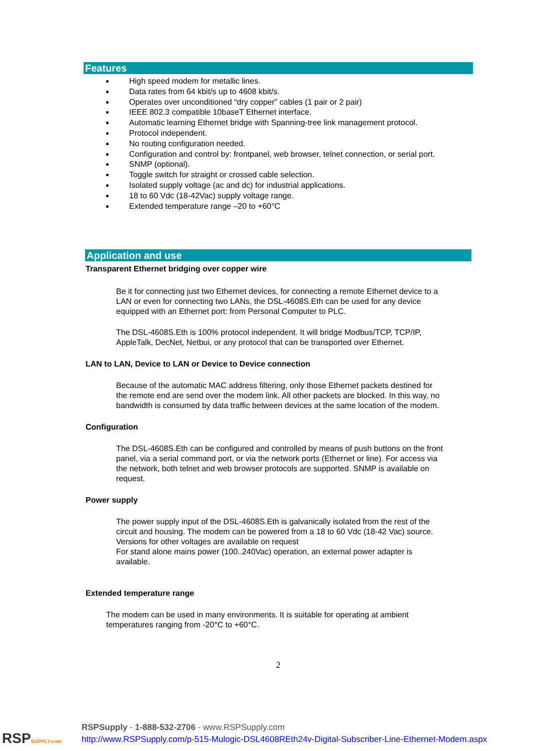Features
High speed modem for metallic lines.
Data rates from 64 kbit/s up to 4608 kbit/s.
Operates over unconditioned “dry copper” cables (1 pair or 2 pair)
IEEE 802.3 compatible 10baseT Ethernet interface.
Automatic learning Ethernet bridge with Spanning-tree link management protocol.
Protocol independent.
No routing configuration needed.
Configuration and control by: frontpanel, web browser, telnet connection, or serial port.
SNMP (optional).
Toggle switch for straight or crossed cable selection.
Isolated supply voltage (ac and dc) for industrial applications.
18 to 60 Vdc (18-42Vac) supply voltage range.
Extended temperature range –20 to +60°C
Application and use
Transparent Ethernet bridging over copper wire
Be it for connecting just two Ethernet devices, for connecting a remote Ethernet device to a LAN or even for connecting two LANs, the DSL-4608S.Eth can be used for any device equipped with an Ethernet port: from Personal Computer to PLC.
The DSL-4608S.Eth is 100% protocol independent. It will bridge Modbus/TCP, TCP/IP, AppleTalk, DecNet, Netbui, or any protocol that can be transported over Ethernet.
LAN to LAN, Device to LAN or Device to Device connection
Because of the automatic MAC address filtering, only those Ethernet packets destined for the remote end are send over the modem link. All other packets are blocked. In this way, no bandwidth is consumed by data traffic between devices at the same location of the modem.
Configuration
The DSL-4608S.Eth can be configured and controlled by means of push buttons on the front panel, via a serial command port, or via the network ports (Ethernet or line). For access via the network, both telnet and web browser protocols are supported. SNMP is available on request.
Power supply
The power supply input of the DSL-4608S.Eth is galvanically isolated from the rest of the circuit and housing. The modem can be powered from a 18 to 60 Vdc (18-42 Vac) source. Versions for other voltages are available on request
For stand alone mains power (100..240Vac) operation, an external power adapter is available.
Extended temperature range
The modem can be used in many environments. It is suitable for operating at ambient temperatures ranging from -20°C to +60°C.
2
RSPSUPPLY.com
RSPSupply - 1-888-532-2706 - www.RSPSupply.com
http://www.RSPSupply.com/p-515-Mulogic-DSL4608REth24v-Digital-Subscriber-Line-Ethernet-Modem.aspx